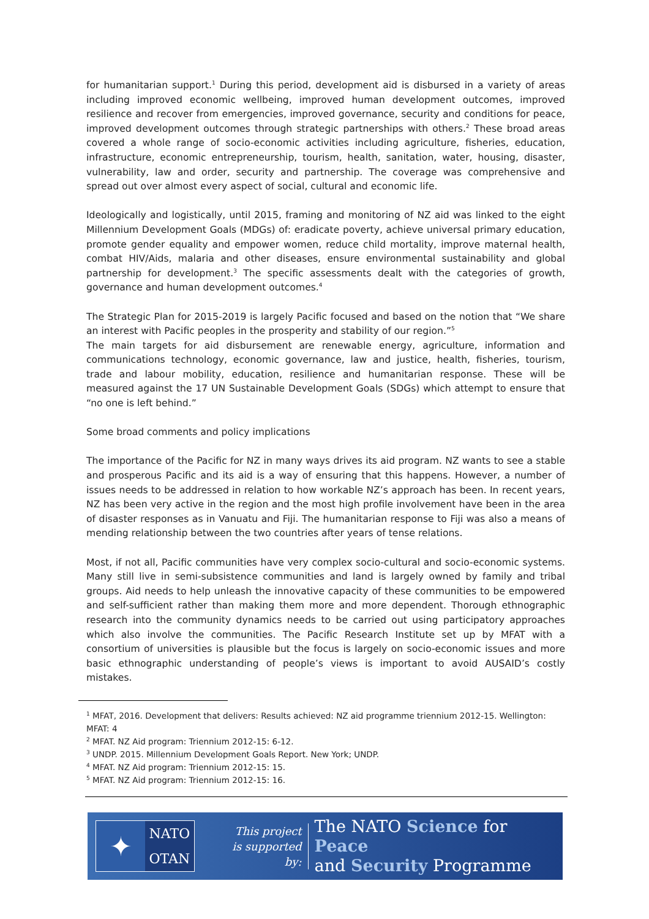for humanitarian support.<sup>1</sup> During this period, development aid is disbursed in a variety of areas including improved economic wellbeing, improved human development outcomes, improved resilience and recover from emergencies, improved governance, security and conditions for peace, improved development outcomes through strategic partnerships with others.<sup>2</sup> These broad areas covered a whole range of socio-economic activities including agriculture, fisheries, education, infrastructure, economic entrepreneurship, tourism, health, sanitation, water, housing, disaster, vulnerability, law and order, security and partnership. The coverage was comprehensive and spread out over almost every aspect of social, cultural and economic life.
Ideologically and logistically, until 2015, framing and monitoring of NZ aid was linked to the eight Millennium Development Goals (MDGs) of: eradicate poverty, achieve universal primary education, promote gender equality and empower women, reduce child mortality, improve maternal health, combat HIV/Aids, malaria and other diseases, ensure environmental sustainability and global partnership for development.<sup>3</sup> The specific assessments dealt with the categories of growth, governance and human development outcomes.<sup>4</sup>
The Strategic Plan for 2015-2019 is largely Pacific focused and based on the notion that “We share an interest with Pacific peoples in the prosperity and stability of our region.”<sup>5</sup>
The main targets for aid disbursement are renewable energy, agriculture, information and communications technology, economic governance, law and justice, health, fisheries, tourism, trade and labour mobility, education, resilience and humanitarian response. These will be measured against the 17 UN Sustainable Development Goals (SDGs) which attempt to ensure that “no one is left behind.”
Some broad comments and policy implications
The importance of the Pacific for NZ in many ways drives its aid program. NZ wants to see a stable and prosperous Pacific and its aid is a way of ensuring that this happens. However, a number of issues needs to be addressed in relation to how workable NZ’s approach has been. In recent years, NZ has been very active in the region and the most high profile involvement have been in the area of disaster responses as in Vanuatu and Fiji. The humanitarian response to Fiji was also a means of mending relationship between the two countries after years of tense relations.
Most, if not all, Pacific communities have very complex socio-cultural and socio-economic systems. Many still live in semi-subsistence communities and land is largely owned by family and tribal groups. Aid needs to help unleash the innovative capacity of these communities to be empowered and self-sufficient rather than making them more and more dependent. Thorough ethnographic research into the community dynamics needs to be carried out using participatory approaches which also involve the communities. The Pacific Research Institute set up by MFAT with a consortium of universities is plausible but the focus is largely on socio-economic issues and more basic ethnographic understanding of people’s views is important to avoid AUSAID’s costly mistakes.
<sup>1</sup> MFAT, 2016. Development that delivers: Results achieved: NZ aid programme triennium 2012-15. Wellington: MFAT: 4
<sup>2</sup> MFAT. NZ Aid program: Triennium 2012-15: 6-12.
<sup>3</sup> UNDP. 2015. Millennium Development Goals Report. New York; UNDP.
<sup>4</sup> MFAT. NZ Aid program: Triennium 2012-15: 15.
<sup>5</sup> MFAT. NZ Aid program: Triennium 2012-15: 16.
✦
NATO
OTAN
This project
is supported by:
The NATO Science for Peace
and Security Programme